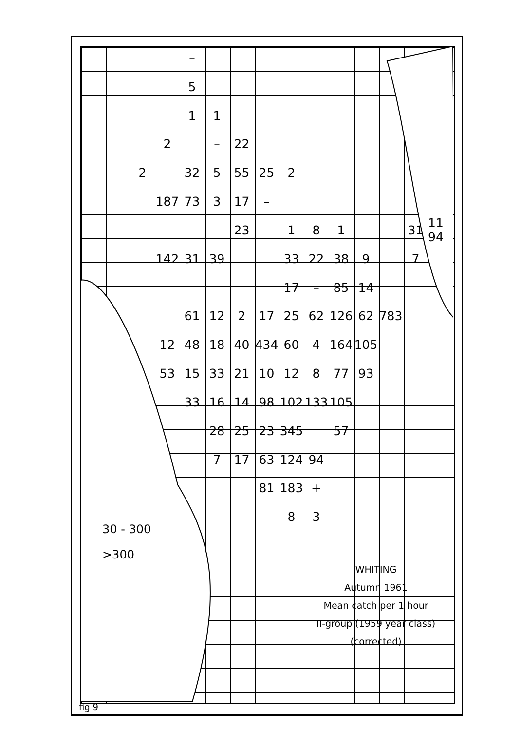– 5 11 2 – 22 2 32 5 55 25 2 187 73 3 17 – 23 181 – – 31 11 94 142 31 39 33 22 38 9 7 17 – 85 14 61 12 2 17 25 62 126 62 783 12 48 18 40 434 60 4 164 105 53 15 33 21 10 12 8 77 93 33 16 14 98 102 133 105 28 25 23 345 57 7 17 63 124 94 81 183 + 83
30 - 300
>300
WHITING
Autumn 1961
Mean catch per 1 hour
II-group (1959 year class)
(corrected)
fig 9